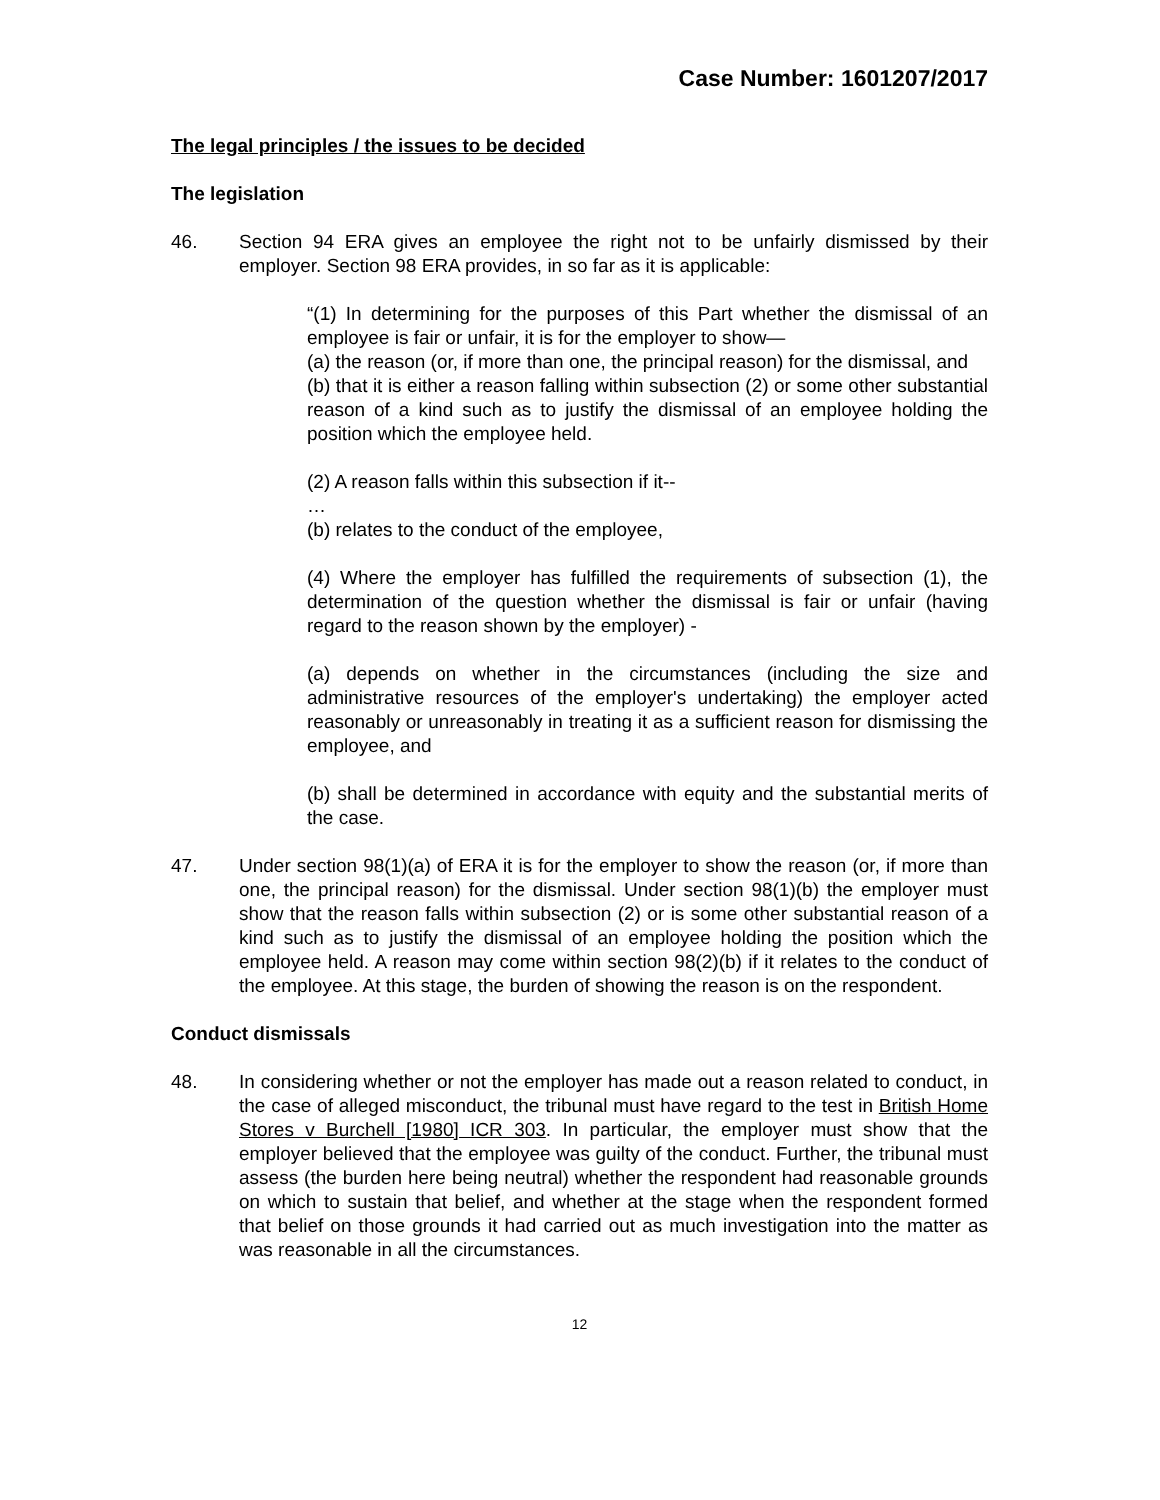Case Number: 1601207/2017
The legal principles / the issues to be decided
The legislation
46. Section 94 ERA gives an employee the right not to be unfairly dismissed by their employer. Section 98 ERA provides, in so far as it is applicable:
“(1) In determining for the purposes of this Part whether the dismissal of an employee is fair or unfair, it is for the employer to show—
(a) the reason (or, if more than one, the principal reason) for the dismissal, and
(b) that it is either a reason falling within subsection (2) or some other substantial reason of a kind such as to justify the dismissal of an employee holding the position which the employee held.
(2) A reason falls within this subsection if it--
…
(b) relates to the conduct of the employee,
(4) Where the employer has fulfilled the requirements of subsection (1), the determination of the question whether the dismissal is fair or unfair (having regard to the reason shown by the employer) -
(a) depends on whether in the circumstances (including the size and administrative resources of the employer's undertaking) the employer acted reasonably or unreasonably in treating it as a sufficient reason for dismissing the employee, and
(b) shall be determined in accordance with equity and the substantial merits of the case.
47. Under section 98(1)(a) of ERA it is for the employer to show the reason (or, if more than one, the principal reason) for the dismissal. Under section 98(1)(b) the employer must show that the reason falls within subsection (2) or is some other substantial reason of a kind such as to justify the dismissal of an employee holding the position which the employee held. A reason may come within section 98(2)(b) if it relates to the conduct of the employee. At this stage, the burden of showing the reason is on the respondent.
Conduct dismissals
48. In considering whether or not the employer has made out a reason related to conduct, in the case of alleged misconduct, the tribunal must have regard to the test in British Home Stores v Burchell [1980] ICR 303. In particular, the employer must show that the employer believed that the employee was guilty of the conduct. Further, the tribunal must assess (the burden here being neutral) whether the respondent had reasonable grounds on which to sustain that belief, and whether at the stage when the respondent formed that belief on those grounds it had carried out as much investigation into the matter as was reasonable in all the circumstances.
12